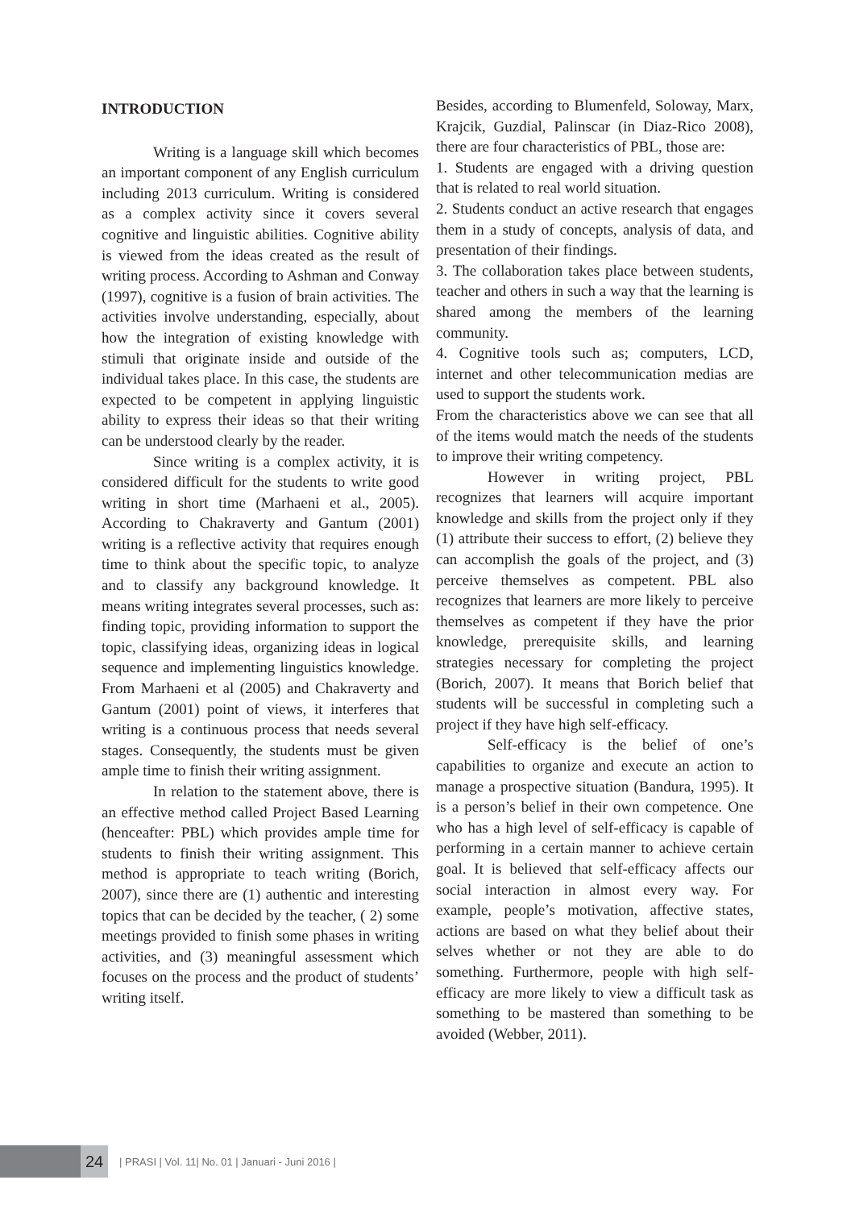INTRODUCTION
Writing is a language skill which becomes an important component of any English curriculum including 2013 curriculum. Writing is considered as a complex activity since it covers several cognitive and linguistic abilities. Cognitive ability is viewed from the ideas created as the result of writing process. According to Ashman and Conway (1997), cognitive is a fusion of brain activities. The activities involve understanding, especially, about how the integration of existing knowledge with stimuli that originate inside and outside of the individual takes place. In this case, the students are expected to be competent in applying linguistic ability to express their ideas so that their writing can be understood clearly by the reader.
Since writing is a complex activity, it is considered difficult for the students to write good writing in short time (Marhaeni et al., 2005). According to Chakraverty and Gantum (2001) writing is a reflective activity that requires enough time to think about the specific topic, to analyze and to classify any background knowledge. It means writing integrates several processes, such as: finding topic, providing information to support the topic, classifying ideas, organizing ideas in logical sequence and implementing linguistics knowledge. From Marhaeni et al (2005) and Chakraverty and Gantum (2001) point of views, it interferes that writing is a continuous process that needs several stages. Consequently, the students must be given ample time to finish their writing assignment.
In relation to the statement above, there is an effective method called Project Based Learning (henceafter: PBL) which provides ample time for students to finish their writing assignment. This method is appropriate to teach writing (Borich, 2007), since there are (1) authentic and interesting topics that can be decided by the teacher, ( 2) some meetings provided to finish some phases in writing activities, and (3) meaningful assessment which focuses on the process and the product of students’ writing itself.
Besides, according to Blumenfeld, Soloway, Marx, Krajcik, Guzdial, Palinscar (in Diaz-Rico 2008), there are four characteristics of PBL, those are:
1. Students are engaged with a driving question that is related to real world situation.
2. Students conduct an active research that engages them in a study of concepts, analysis of data, and presentation of their findings.
3. The collaboration takes place between students, teacher and others in such a way that the learning is shared among the members of the learning community.
4. Cognitive tools such as; computers, LCD, internet and other telecommunication medias are used to support the students work.
From the characteristics above we can see that all of the items would match the needs of the students to improve their writing competency.
However in writing project, PBL recognizes that learners will acquire important knowledge and skills from the project only if they (1) attribute their success to effort, (2) believe they can accomplish the goals of the project, and (3) perceive themselves as competent. PBL also recognizes that learners are more likely to perceive themselves as competent if they have the prior knowledge, prerequisite skills, and learning strategies necessary for completing the project (Borich, 2007). It means that Borich belief that students will be successful in completing such a project if they have high self-efficacy.
Self-efficacy is the belief of one’s capabilities to organize and execute an action to manage a prospective situation (Bandura, 1995). It is a person’s belief in their own competence. One who has a high level of self-efficacy is capable of performing in a certain manner to achieve certain goal. It is believed that self-efficacy affects our social interaction in almost every way. For example, people’s motivation, affective states, actions are based on what they belief about their selves whether or not they are able to do something. Furthermore, people with high self-efficacy are more likely to view a difficult task as something to be mastered than something to be avoided (Webber, 2011).
24
| PRASI | Vol. 11| No. 01 | Januari - Juni 2016 |